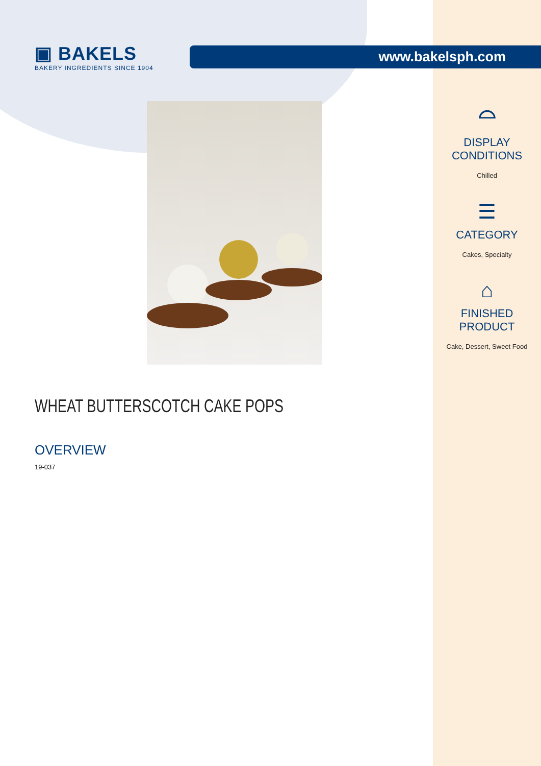www.bakelsph.com
▣ BAKELS
BAKERY INGREDIENTS SINCE 1904
WHEAT BUTTERSCOTCH CAKE POPS
OVERVIEW
19-037
⌓
DISPLAY CONDITIONS
Chilled
☰
CATEGORY
Cakes, Specialty
⌂
FINISHED PRODUCT
Cake, Dessert, Sweet Food